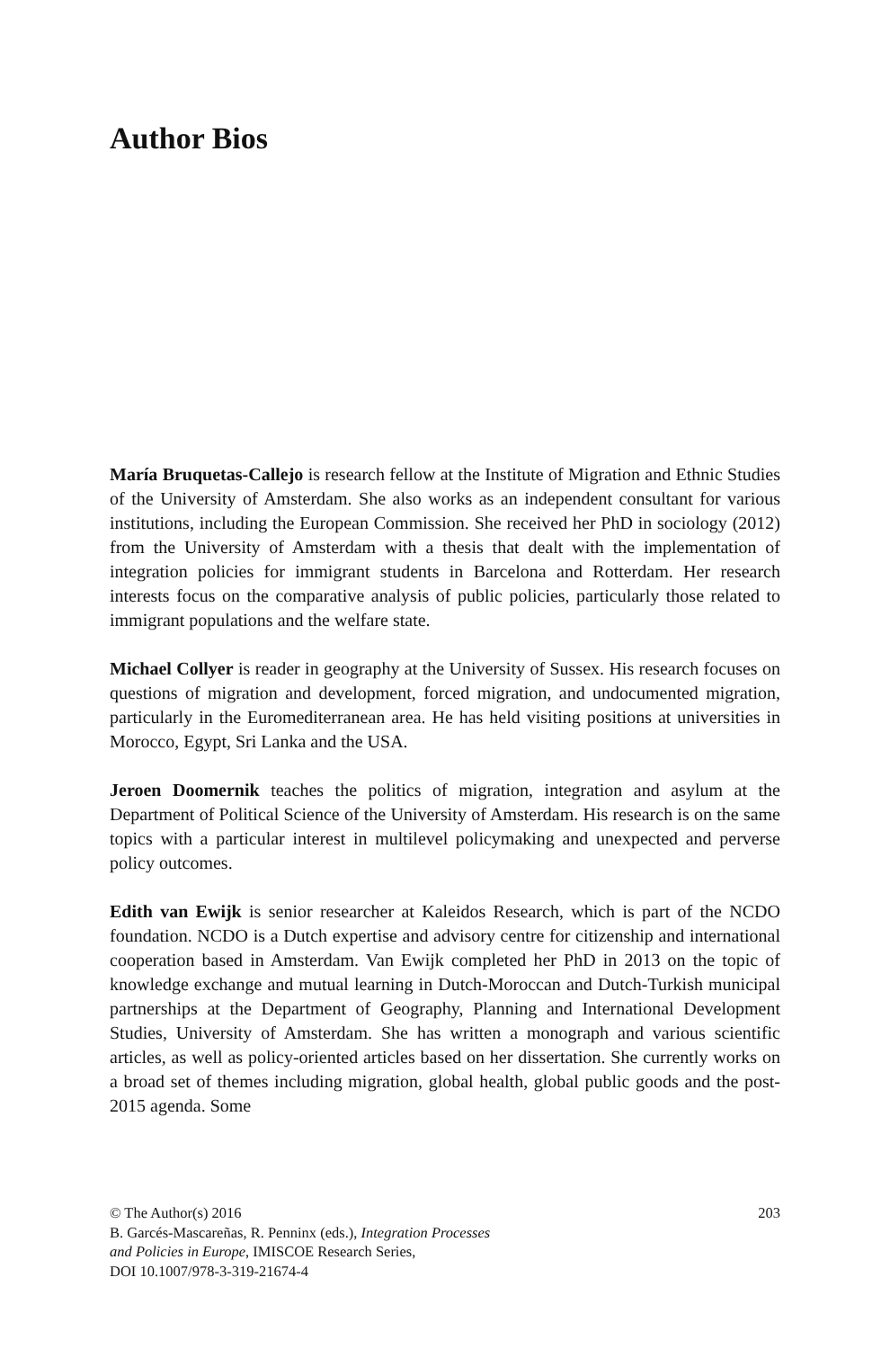Author Bios
María Bruquetas-Callejo is research fellow at the Institute of Migration and Ethnic Studies of the University of Amsterdam. She also works as an independent consultant for various institutions, including the European Commission. She received her PhD in sociology (2012) from the University of Amsterdam with a thesis that dealt with the implementation of integration policies for immigrant students in Barcelona and Rotterdam. Her research interests focus on the comparative analysis of public policies, particularly those related to immigrant populations and the welfare state.
Michael Collyer is reader in geography at the University of Sussex. His research focuses on questions of migration and development, forced migration, and undocumented migration, particularly in the Euromediterranean area. He has held visiting positions at universities in Morocco, Egypt, Sri Lanka and the USA.
Jeroen Doomernik teaches the politics of migration, integration and asylum at the Department of Political Science of the University of Amsterdam. His research is on the same topics with a particular interest in multilevel policymaking and unexpected and perverse policy outcomes.
Edith van Ewijk is senior researcher at Kaleidos Research, which is part of the NCDO foundation. NCDO is a Dutch expertise and advisory centre for citizenship and international cooperation based in Amsterdam. Van Ewijk completed her PhD in 2013 on the topic of knowledge exchange and mutual learning in Dutch-Moroccan and Dutch-Turkish municipal partnerships at the Department of Geography, Planning and International Development Studies, University of Amsterdam. She has written a monograph and various scientific articles, as well as policy-oriented articles based on her dissertation. She currently works on a broad set of themes including migration, global health, global public goods and the post-2015 agenda. Some
© The Author(s) 2016
B. Garcés-Mascareñas, R. Penninx (eds.), Integration Processes
and Policies in Europe, IMISCOE Research Series,
DOI 10.1007/978-3-319-21674-4
203